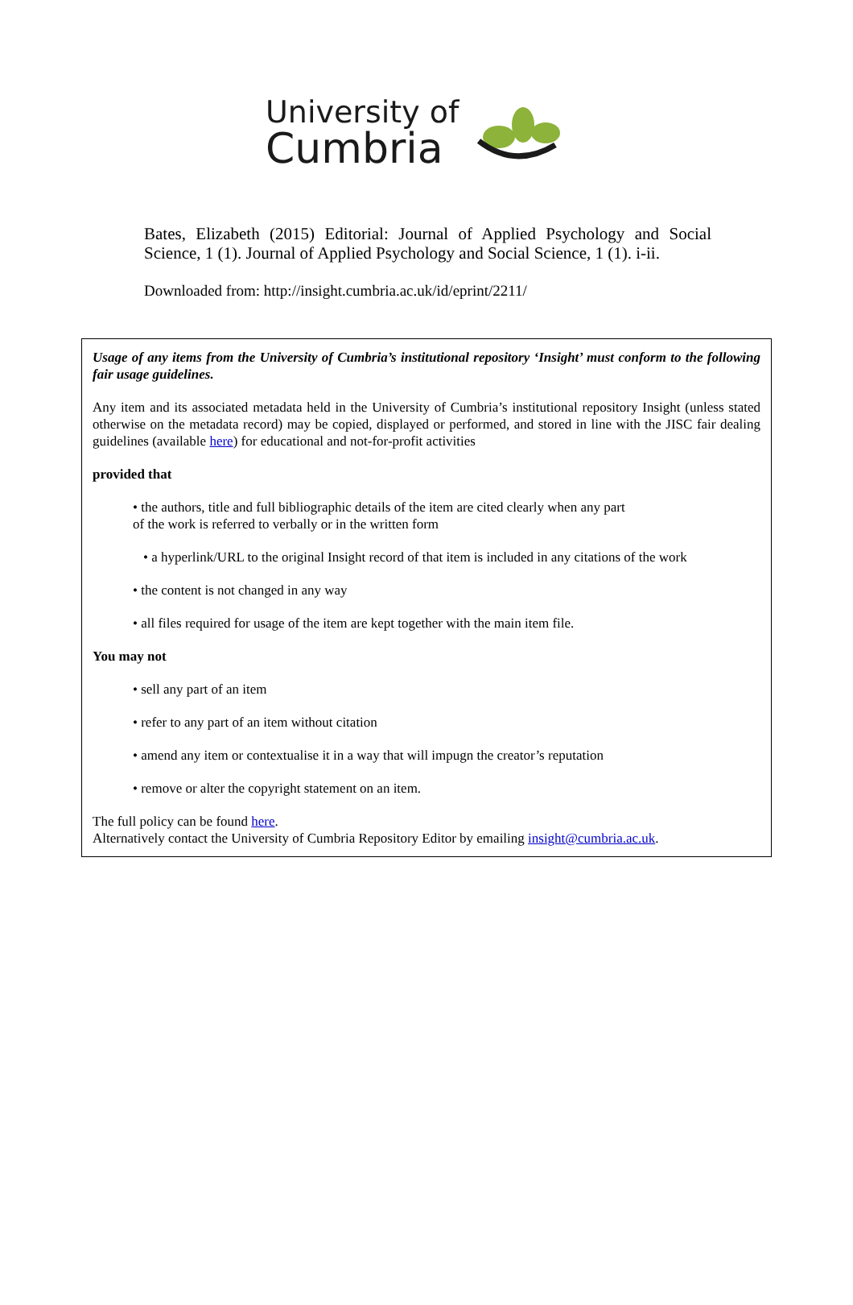University of
Cumbria
Bates, Elizabeth (2015) Editorial: Journal of Applied Psychology and Social Science, 1 (1). Journal of Applied Psychology and Social Science, 1 (1). i-ii.
Downloaded from: http://insight.cumbria.ac.uk/id/eprint/2211/
Usage of any items from the University of Cumbria’s institutional repository ‘Insight’ must conform to the following fair usage guidelines.
Any item and its associated metadata held in the University of Cumbria’s institutional repository Insight (unless stated otherwise on the metadata record) may be copied, displayed or performed, and stored in line with the JISC fair dealing guidelines (available here) for educational and not-for-profit activities
provided that
• the authors, title and full bibliographic details of the item are cited clearly when any part
of the work is referred to verbally or in the written form
• a hyperlink/URL to the original Insight record of that item is included in any citations of the work
• the content is not changed in any way
• all files required for usage of the item are kept together with the main item file.
You may not
• sell any part of an item
• refer to any part of an item without citation
• amend any item or contextualise it in a way that will impugn the creator’s reputation
• remove or alter the copyright statement on an item.
The full policy can be found here.
Alternatively contact the University of Cumbria Repository Editor by emailing insight@cumbria.ac.uk.